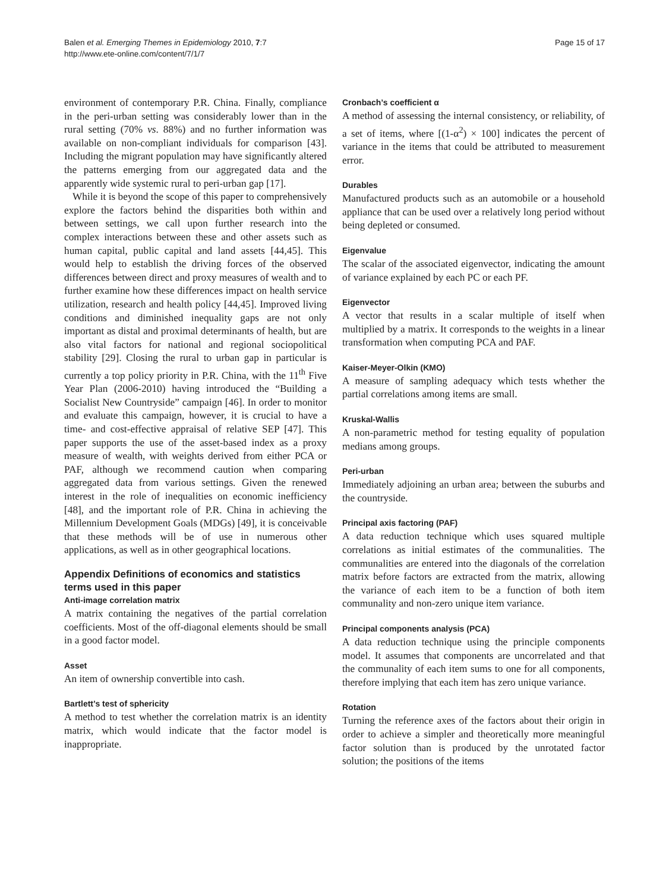Balen et al. Emerging Themes in Epidemiology 2010, 7:7
http://www.ete-online.com/content/7/1/7
Page 15 of 17
environment of contemporary P.R. China. Finally, compliance in the peri-urban setting was considerably lower than in the rural setting (70% vs. 88%) and no further information was available on non-compliant individuals for comparison [43]. Including the migrant population may have significantly altered the patterns emerging from our aggregated data and the apparently wide systemic rural to peri-urban gap [17].
While it is beyond the scope of this paper to comprehensively explore the factors behind the disparities both within and between settings, we call upon further research into the complex interactions between these and other assets such as human capital, public capital and land assets [44,45]. This would help to establish the driving forces of the observed differences between direct and proxy measures of wealth and to further examine how these differences impact on health service utilization, research and health policy [44,45]. Improved living conditions and diminished inequality gaps are not only important as distal and proximal determinants of health, but are also vital factors for national and regional sociopolitical stability [29]. Closing the rural to urban gap in particular is currently a top policy priority in P.R. China, with the 11<sup>th</sup> Five Year Plan (2006-2010) having introduced the “Building a Socialist New Countryside” campaign [46]. In order to monitor and evaluate this campaign, however, it is crucial to have a time- and cost-effective appraisal of relative SEP [47]. This paper supports the use of the asset-based index as a proxy measure of wealth, with weights derived from either PCA or PAF, although we recommend caution when comparing aggregated data from various settings. Given the renewed interest in the role of inequalities on economic inefficiency [48], and the important role of P.R. China in achieving the Millennium Development Goals (MDGs) [49], it is conceivable that these methods will be of use in numerous other applications, as well as in other geographical locations.
Appendix Definitions of economics and statistics terms used in this paper
Anti-image correlation matrix
A matrix containing the negatives of the partial correlation coefficients. Most of the off-diagonal elements should be small in a good factor model.
Asset
An item of ownership convertible into cash.
Bartlett’s test of sphericity
A method to test whether the correlation matrix is an identity matrix, which would indicate that the factor model is inappropriate.
Cronbach’s coefficient α
A method of assessing the internal consistency, or reliability, of a set of items, where [(1-α<sup>2</sup>) × 100] indicates the percent of variance in the items that could be attributed to measurement error.
Durables
Manufactured products such as an automobile or a household appliance that can be used over a relatively long period without being depleted or consumed.
Eigenvalue
The scalar of the associated eigenvector, indicating the amount of variance explained by each PC or each PF.
Eigenvector
A vector that results in a scalar multiple of itself when multiplied by a matrix. It corresponds to the weights in a linear transformation when computing PCA and PAF.
Kaiser-Meyer-Olkin (KMO)
A measure of sampling adequacy which tests whether the partial correlations among items are small.
Kruskal-Wallis
A non-parametric method for testing equality of population medians among groups.
Peri-urban
Immediately adjoining an urban area; between the suburbs and the countryside.
Principal axis factoring (PAF)
A data reduction technique which uses squared multiple correlations as initial estimates of the communalities. The communalities are entered into the diagonals of the correlation matrix before factors are extracted from the matrix, allowing the variance of each item to be a function of both item communality and non-zero unique item variance.
Principal components analysis (PCA)
A data reduction technique using the principle components model. It assumes that components are uncorrelated and that the communality of each item sums to one for all components, therefore implying that each item has zero unique variance.
Rotation
Turning the reference axes of the factors about their origin in order to achieve a simpler and theoretically more meaningful factor solution than is produced by the unrotated factor solution; the positions of the items